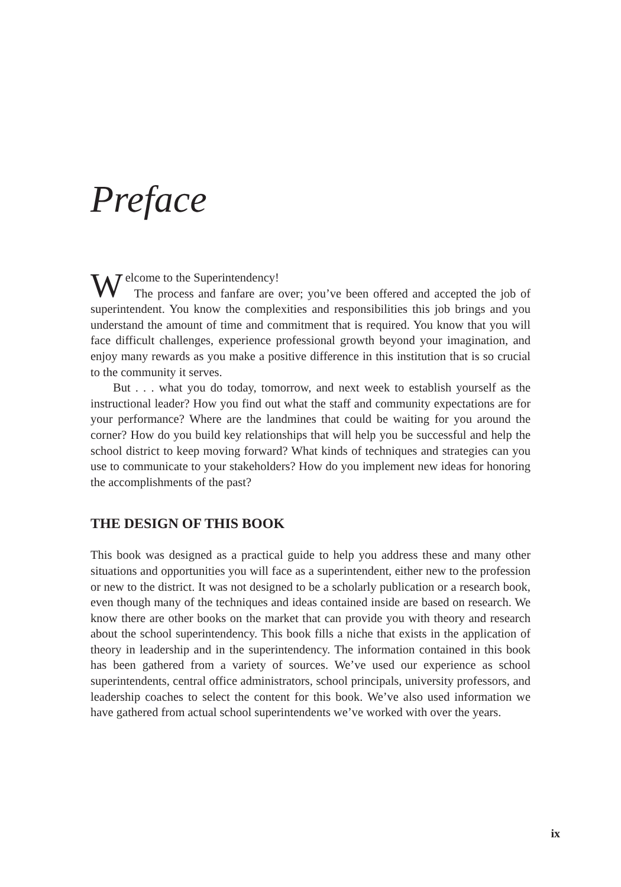Preface
Welcome to the Superintendency!
The process and fanfare are over; you’ve been offered and accepted the job of superintendent. You know the complexities and responsibilities this job brings and you understand the amount of time and commitment that is required. You know that you will face difficult challenges, experience professional growth beyond your imagination, and enjoy many rewards as you make a positive difference in this institution that is so crucial to the community it serves.
But . . . what you do today, tomorrow, and next week to establish yourself as the instructional leader? How you find out what the staff and community expectations are for your performance? Where are the landmines that could be waiting for you around the corner? How do you build key relationships that will help you be successful and help the school district to keep moving forward? What kinds of techniques and strategies can you use to communicate to your stakeholders? How do you implement new ideas for honoring the accomplishments of the past?
THE DESIGN OF THIS BOOK
This book was designed as a practical guide to help you address these and many other situations and opportunities you will face as a superintendent, either new to the profession or new to the district. It was not designed to be a scholarly publication or a research book, even though many of the techniques and ideas contained inside are based on research. We know there are other books on the market that can provide you with theory and research about the school superintendency. This book fills a niche that exists in the application of theory in leadership and in the superintendency. The information contained in this book has been gathered from a variety of sources. We’ve used our experience as school superintendents, central office administrators, school principals, university professors, and leadership coaches to select the content for this book. We’ve also used information we have gathered from actual school superintendents we’ve worked with over the years.
ix